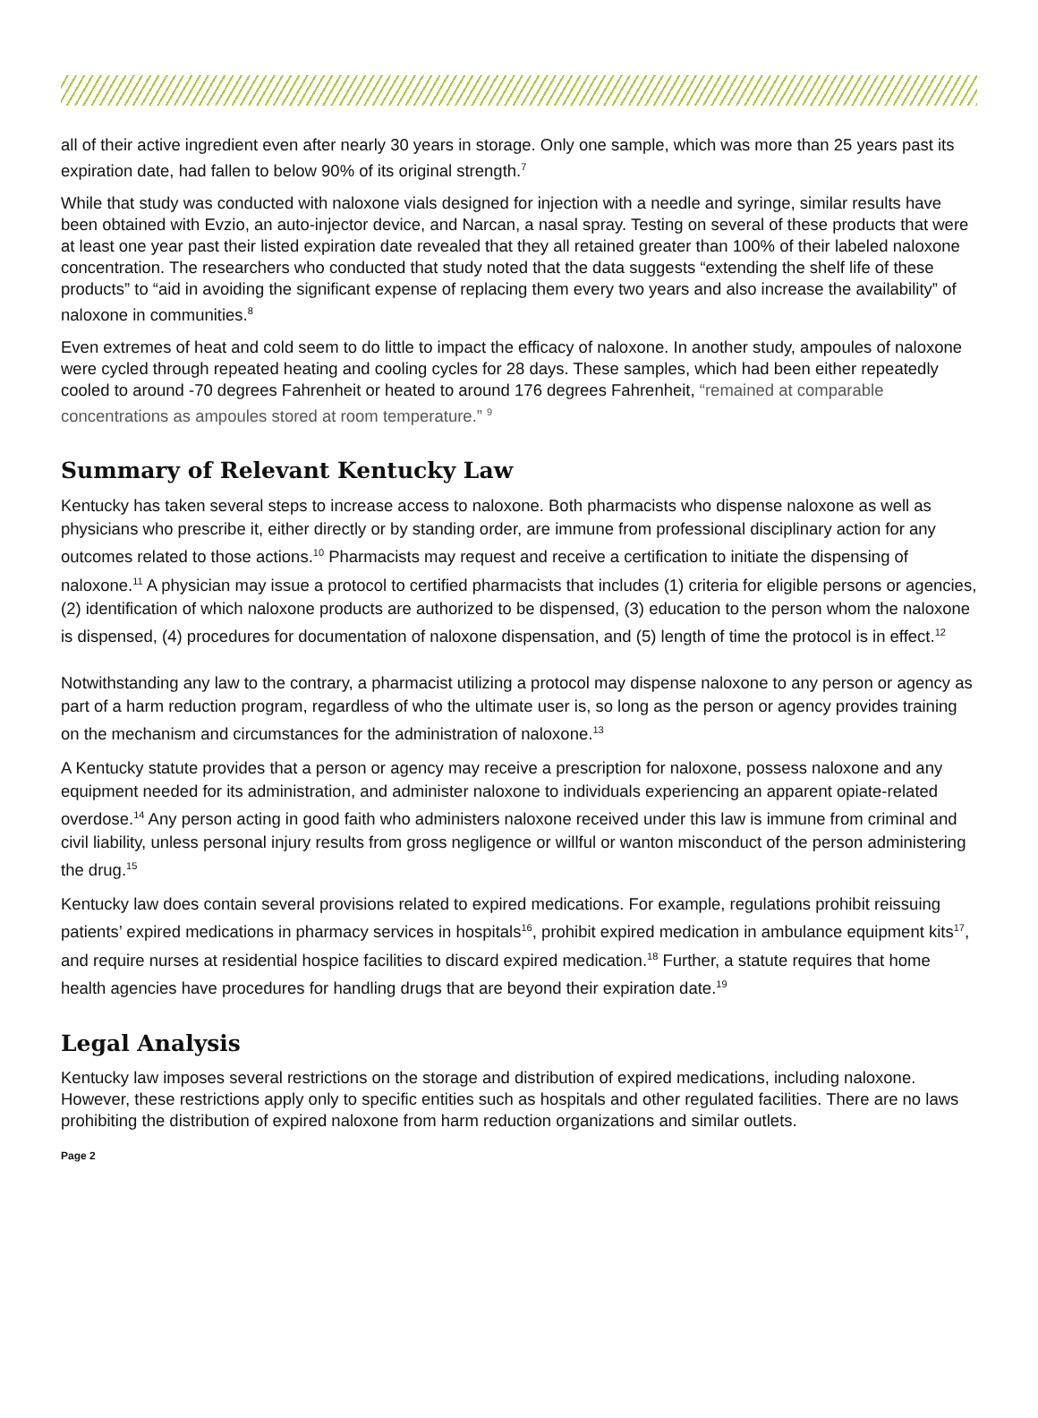all of their active ingredient even after nearly 30 years in storage. Only one sample, which was more than 25 years past its expiration date, had fallen to below 90% of its original strength.<sup>7</sup>
While that study was conducted with naloxone vials designed for injection with a needle and syringe, similar results have been obtained with Evzio, an auto-injector device, and Narcan, a nasal spray. Testing on several of these products that were at least one year past their listed expiration date revealed that they all retained greater than 100% of their labeled naloxone concentration. The researchers who conducted that study noted that the data suggests “extending the shelf life of these products” to “aid in avoiding the significant expense of replacing them every two years and also increase the availability” of naloxone in communities.<sup>8</sup>
Even extremes of heat and cold seem to do little to impact the efficacy of naloxone. In another study, ampoules of naloxone were cycled through repeated heating and cooling cycles for 28 days. These samples, which had been either repeatedly cooled to around -70 degrees Fahrenheit or heated to around 176 degrees Fahrenheit, “remained at comparable concentrations as ampoules stored at room temperature.” <sup>9</sup>
Summary of Relevant Kentucky Law
Kentucky has taken several steps to increase access to naloxone. Both pharmacists who dispense naloxone as well as physicians who prescribe it, either directly or by standing order, are immune from professional disciplinary action for any outcomes related to those actions.<sup>10</sup> Pharmacists may request and receive a certification to initiate the dispensing of naloxone.<sup>11</sup> A physician may issue a protocol to certified pharmacists that includes (1) criteria for eligible persons or agencies, (2) identification of which naloxone products are authorized to be dispensed, (3) education to the person whom the naloxone is dispensed, (4) procedures for documentation of naloxone dispensation, and (5) length of time the protocol is in effect.<sup>12</sup>
Notwithstanding any law to the contrary, a pharmacist utilizing a protocol may dispense naloxone to any person or agency as part of a harm reduction program, regardless of who the ultimate user is, so long as the person or agency provides training on the mechanism and circumstances for the administration of naloxone.<sup>13</sup>
A Kentucky statute provides that a person or agency may receive a prescription for naloxone, possess naloxone and any equipment needed for its administration, and administer naloxone to individuals experiencing an apparent opiate-related overdose.<sup>14</sup> Any person acting in good faith who administers naloxone received under this law is immune from criminal and civil liability, unless personal injury results from gross negligence or willful or wanton misconduct of the person administering the drug.<sup>15</sup>
Kentucky law does contain several provisions related to expired medications. For example, regulations prohibit reissuing patients’ expired medications in pharmacy services in hospitals<sup>16</sup>, prohibit expired medication in ambulance equipment kits<sup>17</sup>, and require nurses at residential hospice facilities to discard expired medication.<sup>18</sup> Further, a statute requires that home health agencies have procedures for handling drugs that are beyond their expiration date.<sup>19</sup>
Legal Analysis
Kentucky law imposes several restrictions on the storage and distribution of expired medications, including naloxone. However, these restrictions apply only to specific entities such as hospitals and other regulated facilities. There are no laws prohibiting the distribution of expired naloxone from harm reduction organizations and similar outlets.
Page 2